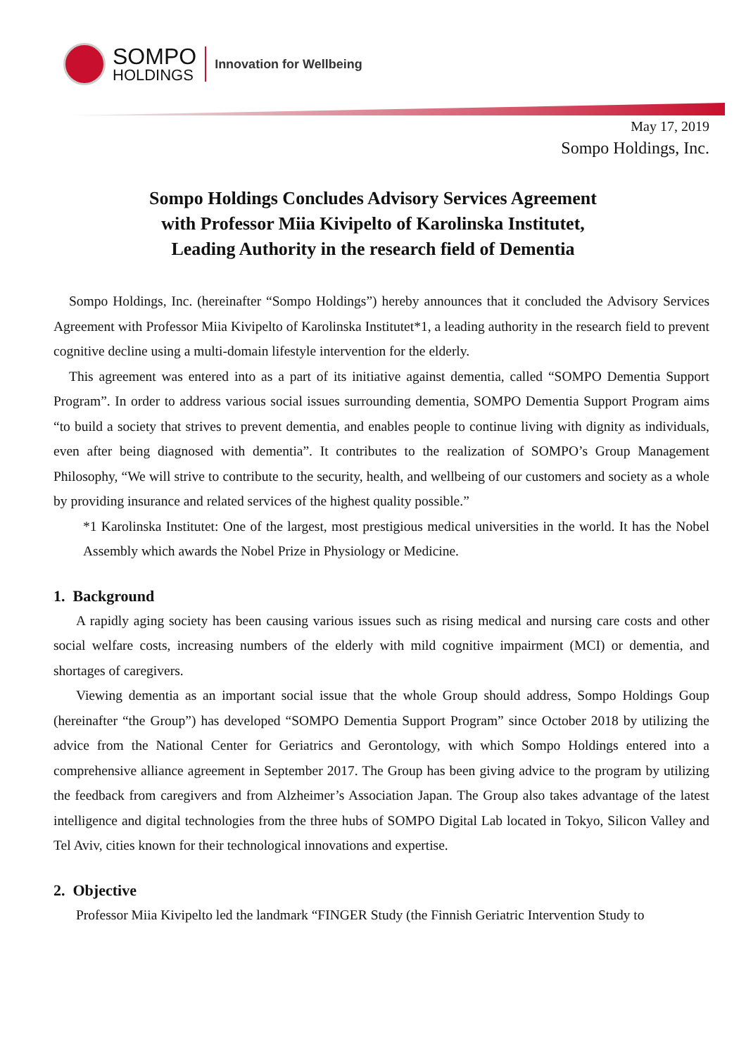SOMPO
HOLDINGS
Innovation for Wellbeing
May 17, 2019
Sompo Holdings, Inc.
Sompo Holdings Concludes Advisory Services Agreement
with Professor Miia Kivipelto of Karolinska Institutet,
Leading Authority in the research field of Dementia
Sompo Holdings, Inc. (hereinafter “Sompo Holdings”) hereby announces that it concluded the Advisory Services Agreement with Professor Miia Kivipelto of Karolinska Institutet*1, a leading authority in the research field to prevent cognitive decline using a multi-domain lifestyle intervention for the elderly.
This agreement was entered into as a part of its initiative against dementia, called “SOMPO Dementia Support Program”. In order to address various social issues surrounding dementia, SOMPO Dementia Support Program aims “to build a society that strives to prevent dementia, and enables people to continue living with dignity as individuals, even after being diagnosed with dementia”. It contributes to the realization of SOMPO’s Group Management Philosophy, “We will strive to contribute to the security, health, and wellbeing of our customers and society as a whole by providing insurance and related services of the highest quality possible.”
*1 Karolinska Institutet: One of the largest, most prestigious medical universities in the world. It has the Nobel Assembly which awards the Nobel Prize in Physiology or Medicine.
1. Background
A rapidly aging society has been causing various issues such as rising medical and nursing care costs and other social welfare costs, increasing numbers of the elderly with mild cognitive impairment (MCI) or dementia, and shortages of caregivers.
Viewing dementia as an important social issue that the whole Group should address, Sompo Holdings Goup (hereinafter “the Group”) has developed “SOMPO Dementia Support Program” since October 2018 by utilizing the advice from the National Center for Geriatrics and Gerontology, with which Sompo Holdings entered into a comprehensive alliance agreement in September 2017. The Group has been giving advice to the program by utilizing the feedback from caregivers and from Alzheimer’s Association Japan. The Group also takes advantage of the latest intelligence and digital technologies from the three hubs of SOMPO Digital Lab located in Tokyo, Silicon Valley and Tel Aviv, cities known for their technological innovations and expertise.
2. Objective
Professor Miia Kivipelto led the landmark “FINGER Study (the Finnish Geriatric Intervention Study to